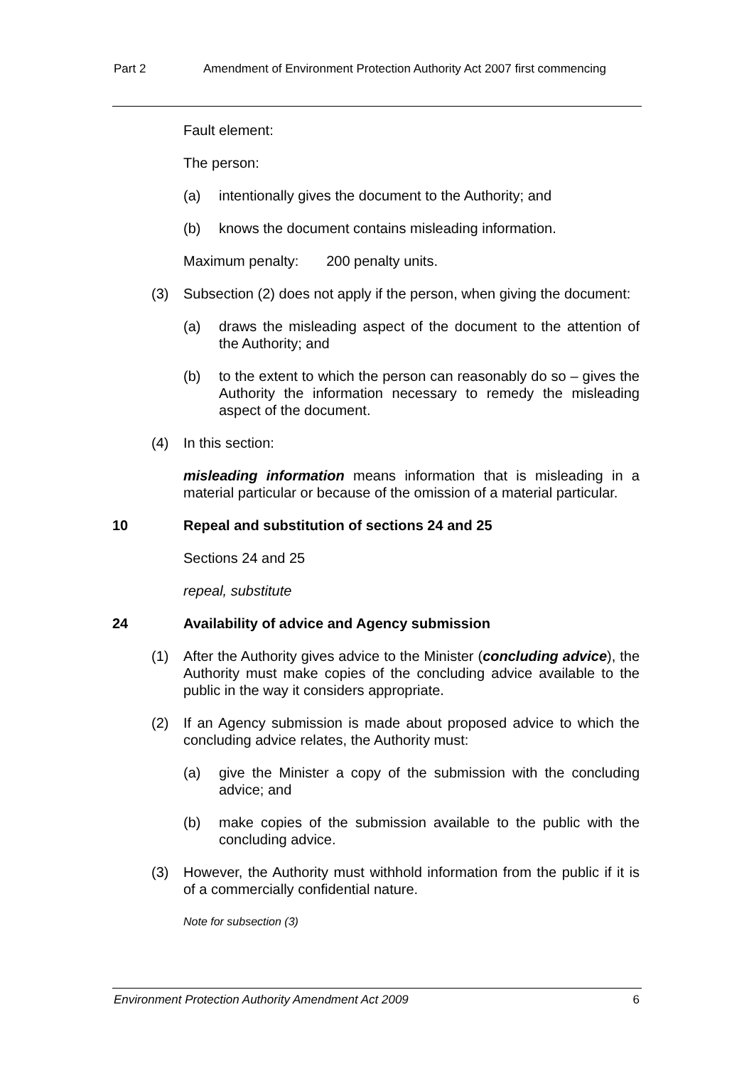Part 2 Amendment of Environment Protection Authority Act 2007 first commencing
Fault element:
The person:
(a) intentionally gives the document to the Authority; and
(b) knows the document contains misleading information.
Maximum penalty: 200 penalty units.
(3) Subsection (2) does not apply if the person, when giving the document:
(a) draws the misleading aspect of the document to the attention of the Authority; and
(b) to the extent to which the person can reasonably do so – gives the Authority the information necessary to remedy the misleading aspect of the document.
(4) In this section:
misleading information means information that is misleading in a material particular or because of the omission of a material particular.
10 Repeal and substitution of sections 24 and 25
Sections 24 and 25
repeal, substitute
24 Availability of advice and Agency submission
(1) After the Authority gives advice to the Minister (concluding advice), the Authority must make copies of the concluding advice available to the public in the way it considers appropriate.
(2) If an Agency submission is made about proposed advice to which the concluding advice relates, the Authority must:
(a) give the Minister a copy of the submission with the concluding advice; and
(b) make copies of the submission available to the public with the concluding advice.
(3) However, the Authority must withhold information from the public if it is of a commercially confidential nature.
Note for subsection (3)
Environment Protection Authority Amendment Act 2009 6